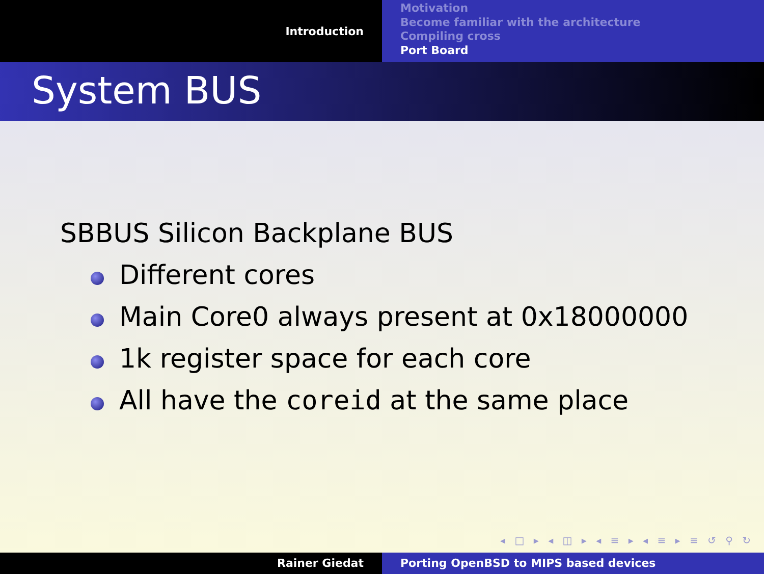Introduction
Motivation
Become familiar with the architecture
Compiling cross
Port Board
System BUS
SBBUS Silicon Backplane BUS
Different cores
Main Core0 always present at 0x18000000
1k register space for each core
All have the coreid at the same place
◂ □ ▸ ◂ ◫ ▸ ◂ ≡ ▸ ◂ ≡ ▸ ≡ ↺ ⚲ ↻
Rainer Giedat Porting OpenBSD to MIPS based devices